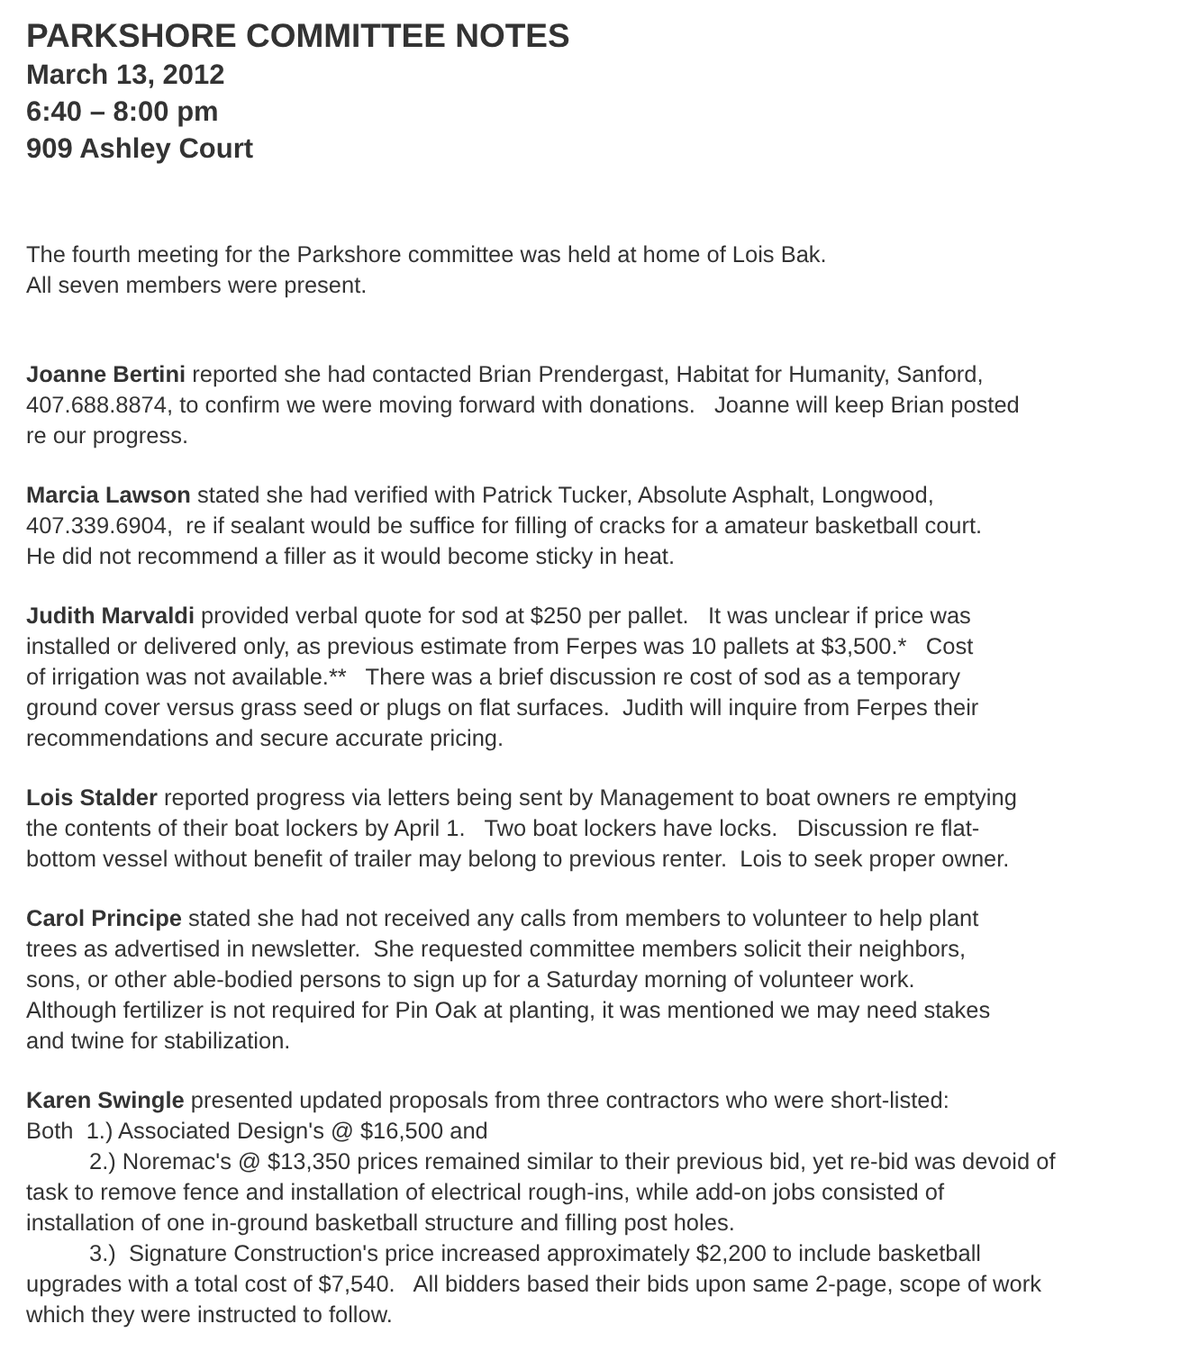PARKSHORE COMMITTEE NOTES
March 13, 2012
6:40 – 8:00 pm
909 Ashley Court
The fourth meeting for the Parkshore committee was held at home of Lois Bak.
All seven members were present.
Joanne Bertini reported she had contacted Brian Prendergast, Habitat for Humanity, Sanford,
407.688.8874, to confirm we were moving forward with donations. Joanne will keep Brian posted
re our progress.
Marcia Lawson stated she had verified with Patrick Tucker, Absolute Asphalt, Longwood,
407.339.6904, re if sealant would be suffice for filling of cracks for a amateur basketball court.
He did not recommend a filler as it would become sticky in heat.
Judith Marvaldi provided verbal quote for sod at $250 per pallet. It was unclear if price was
installed or delivered only, as previous estimate from Ferpes was 10 pallets at $3,500.* Cost
of irrigation was not available.** There was a brief discussion re cost of sod as a temporary
ground cover versus grass seed or plugs on flat surfaces. Judith will inquire from Ferpes their
recommendations and secure accurate pricing.
Lois Stalder reported progress via letters being sent by Management to boat owners re emptying
the contents of their boat lockers by April 1. Two boat lockers have locks. Discussion re flat-
bottom vessel without benefit of trailer may belong to previous renter. Lois to seek proper owner.
Carol Principe stated she had not received any calls from members to volunteer to help plant
trees as advertised in newsletter. She requested committee members solicit their neighbors,
sons, or other able-bodied persons to sign up for a Saturday morning of volunteer work.
Although fertilizer is not required for Pin Oak at planting, it was mentioned we may need stakes
and twine for stabilization.
Karen Swingle presented updated proposals from three contractors who were short-listed:
Both 1.) Associated Design's @ $16,500 and
2.) Noremac's @ $13,350 prices remained similar to their previous bid, yet re-bid was devoid of
task to remove fence and installation of electrical rough-ins, while add-on jobs consisted of
installation of one in-ground basketball structure and filling post holes.
3.) Signature Construction's price increased approximately $2,200 to include basketball
upgrades with a total cost of $7,540. All bidders based their bids upon same 2-page, scope of work
which they were instructed to follow.